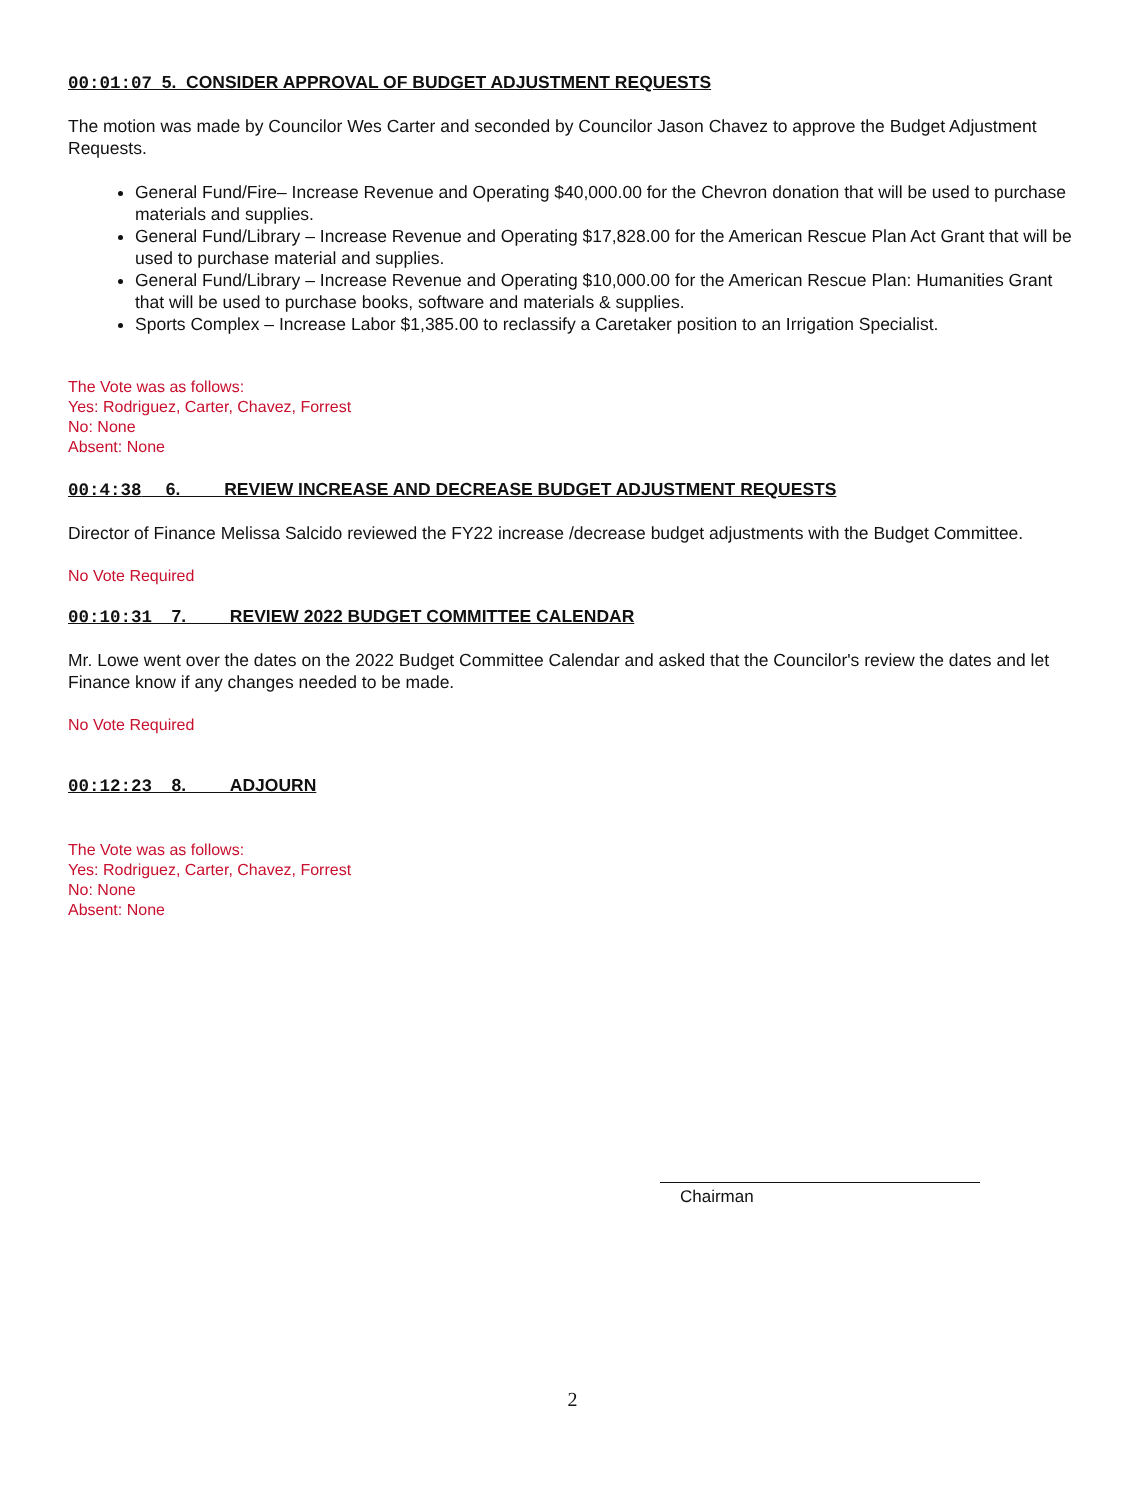00:01:07 5. CONSIDER APPROVAL OF BUDGET ADJUSTMENT REQUESTS
The motion was made by Councilor Wes Carter and seconded by Councilor Jason Chavez to approve the Budget Adjustment Requests.
General Fund/Fire– Increase Revenue and Operating $40,000.00 for the Chevron donation that will be used to purchase materials and supplies.
General Fund/Library – Increase Revenue and Operating $17,828.00 for the American Rescue Plan Act Grant that will be used to purchase material and supplies.
General Fund/Library – Increase Revenue and Operating $10,000.00 for the American Rescue Plan: Humanities Grant that will be used to purchase books, software and materials & supplies.
Sports Complex – Increase Labor $1,385.00 to reclassify a Caretaker position to an Irrigation Specialist.
The Vote was as follows:
Yes: Rodriguez, Carter, Chavez, Forrest
No: None
Absent: None
00:4:38 6. REVIEW INCREASE AND DECREASE BUDGET ADJUSTMENT REQUESTS
Director of Finance Melissa Salcido reviewed the FY22 increase /decrease budget adjustments with the Budget Committee.
No Vote Required
00:10:31 7. REVIEW 2022 BUDGET COMMITTEE CALENDAR
Mr. Lowe went over the dates on the 2022 Budget Committee Calendar and asked that the Councilor's review the dates and let Finance know if any changes needed to be made.
No Vote Required
00:12:23 8. ADJOURN
The Vote was as follows:
Yes: Rodriguez, Carter, Chavez, Forrest
No: None
Absent: None
Chairman
2